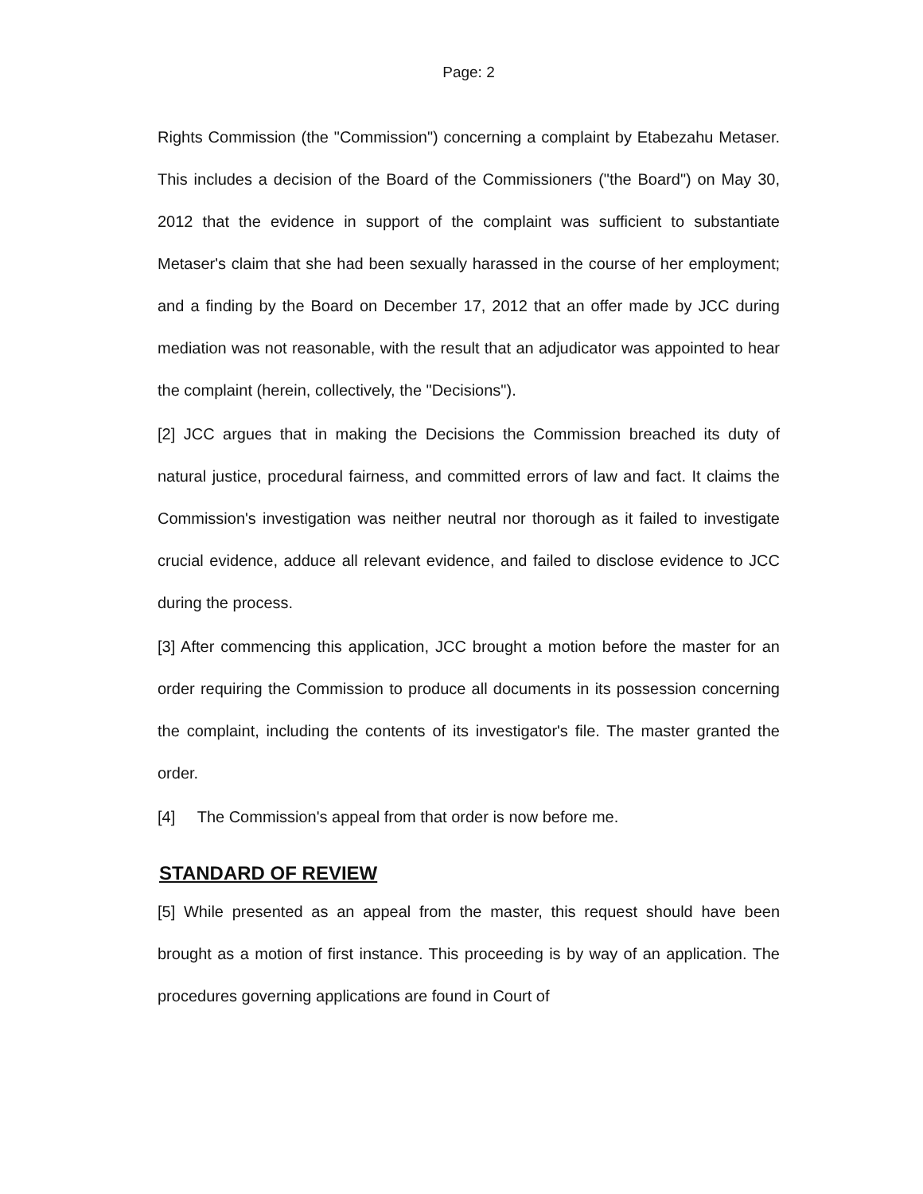Page: 2
Rights Commission (the "Commission") concerning a complaint by Etabezahu Metaser. This includes a decision of the Board of the Commissioners ("the Board") on May 30, 2012 that the evidence in support of the complaint was sufficient to substantiate Metaser's claim that she had been sexually harassed in the course of her employment; and a finding by the Board on December 17, 2012 that an offer made by JCC during mediation was not reasonable, with the result that an adjudicator was appointed to hear the complaint (herein, collectively, the "Decisions").
[2] JCC argues that in making the Decisions the Commission breached its duty of natural justice, procedural fairness, and committed errors of law and fact. It claims the Commission's investigation was neither neutral nor thorough as it failed to investigate crucial evidence, adduce all relevant evidence, and failed to disclose evidence to JCC during the process.
[3] After commencing this application, JCC brought a motion before the master for an order requiring the Commission to produce all documents in its possession concerning the complaint, including the contents of its investigator's file. The master granted the order.
[4] The Commission's appeal from that order is now before me.
STANDARD OF REVIEW
[5] While presented as an appeal from the master, this request should have been brought as a motion of first instance. This proceeding is by way of an application. The procedures governing applications are found in Court of